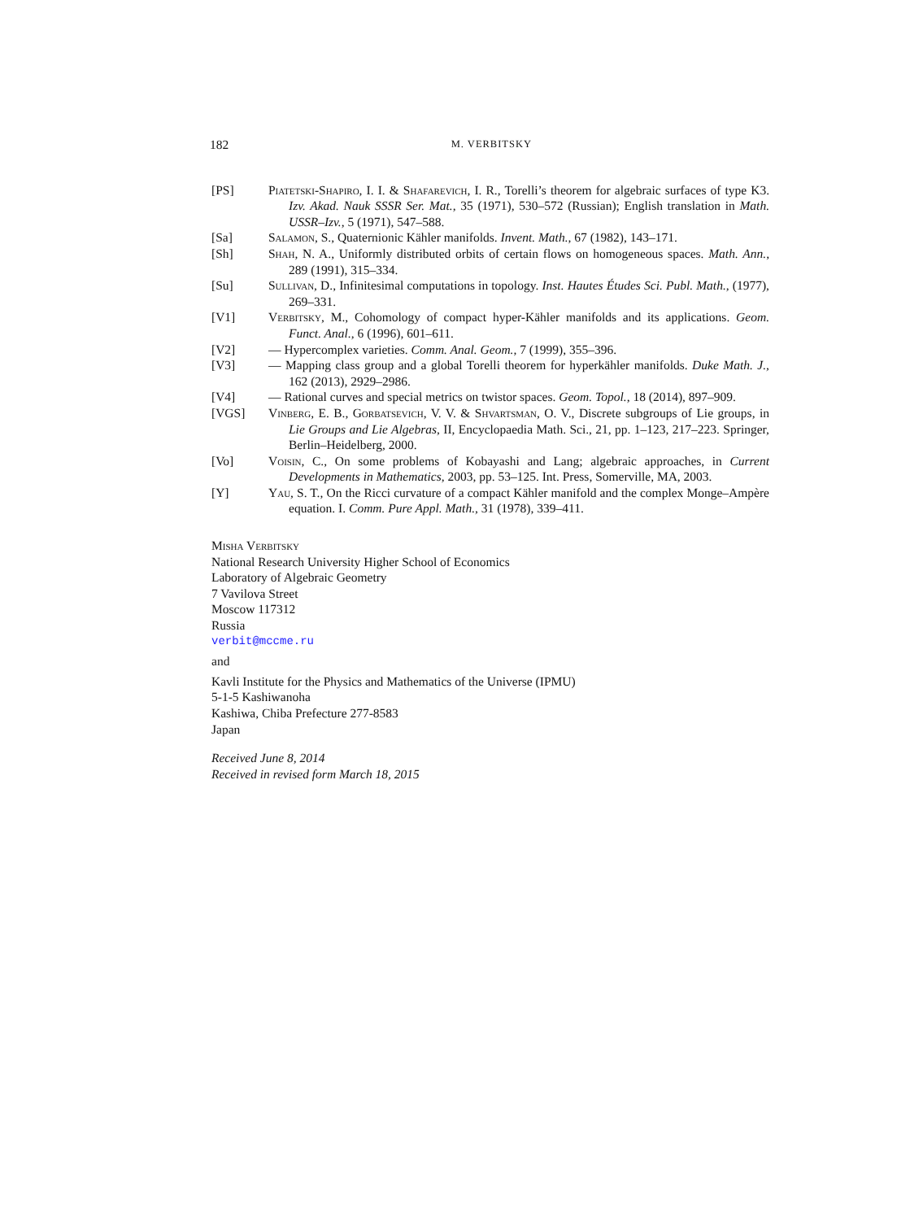182 M. VERBITSKY
[PS] Piatetski-Shapiro, I. I. & Shafarevich, I. R., Torelli’s theorem for algebraic surfaces of type K3. Izv. Akad. Nauk SSSR Ser. Mat., 35 (1971), 530–572 (Russian); English translation in Math. USSR–Izv., 5 (1971), 547–588.
[Sa] Salamon, S., Quaternionic Kähler manifolds. Invent. Math., 67 (1982), 143–171.
[Sh] Shah, N. A., Uniformly distributed orbits of certain flows on homogeneous spaces. Math. Ann., 289 (1991), 315–334.
[Su] Sullivan, D., Infinitesimal computations in topology. Inst. Hautes Études Sci. Publ. Math., (1977), 269–331.
[V1] Verbitsky, M., Cohomology of compact hyper-Kähler manifolds and its applications. Geom. Funct. Anal., 6 (1996), 601–611.
[V2] — Hypercomplex varieties. Comm. Anal. Geom., 7 (1999), 355–396.
[V3] — Mapping class group and a global Torelli theorem for hyperkähler manifolds. Duke Math. J., 162 (2013), 2929–2986.
[V4] — Rational curves and special metrics on twistor spaces. Geom. Topol., 18 (2014), 897–909.
[VGS] Vinberg, E. B., Gorbatsevich, V. V. & Shvartsman, O. V., Discrete subgroups of Lie groups, in Lie Groups and Lie Algebras, II, Encyclopaedia Math. Sci., 21, pp. 1–123, 217–223. Springer, Berlin–Heidelberg, 2000.
[Vo] Voisin, C., On some problems of Kobayashi and Lang; algebraic approaches, in Current Developments in Mathematics, 2003, pp. 53–125. Int. Press, Somerville, MA, 2003.
[Y] Yau, S. T., On the Ricci curvature of a compact Kähler manifold and the complex Monge–Ampère equation. I. Comm. Pure Appl. Math., 31 (1978), 339–411.
Misha Verbitsky
National Research University Higher School of Economics
Laboratory of Algebraic Geometry
7 Vavilova Street
Moscow 117312
Russia
verbit@mccme.ru
and
Kavli Institute for the Physics and Mathematics of the Universe (IPMU)
5-1-5 Kashiwanoha
Kashiwa, Chiba Prefecture 277-8583
Japan
Received June 8, 2014
Received in revised form March 18, 2015